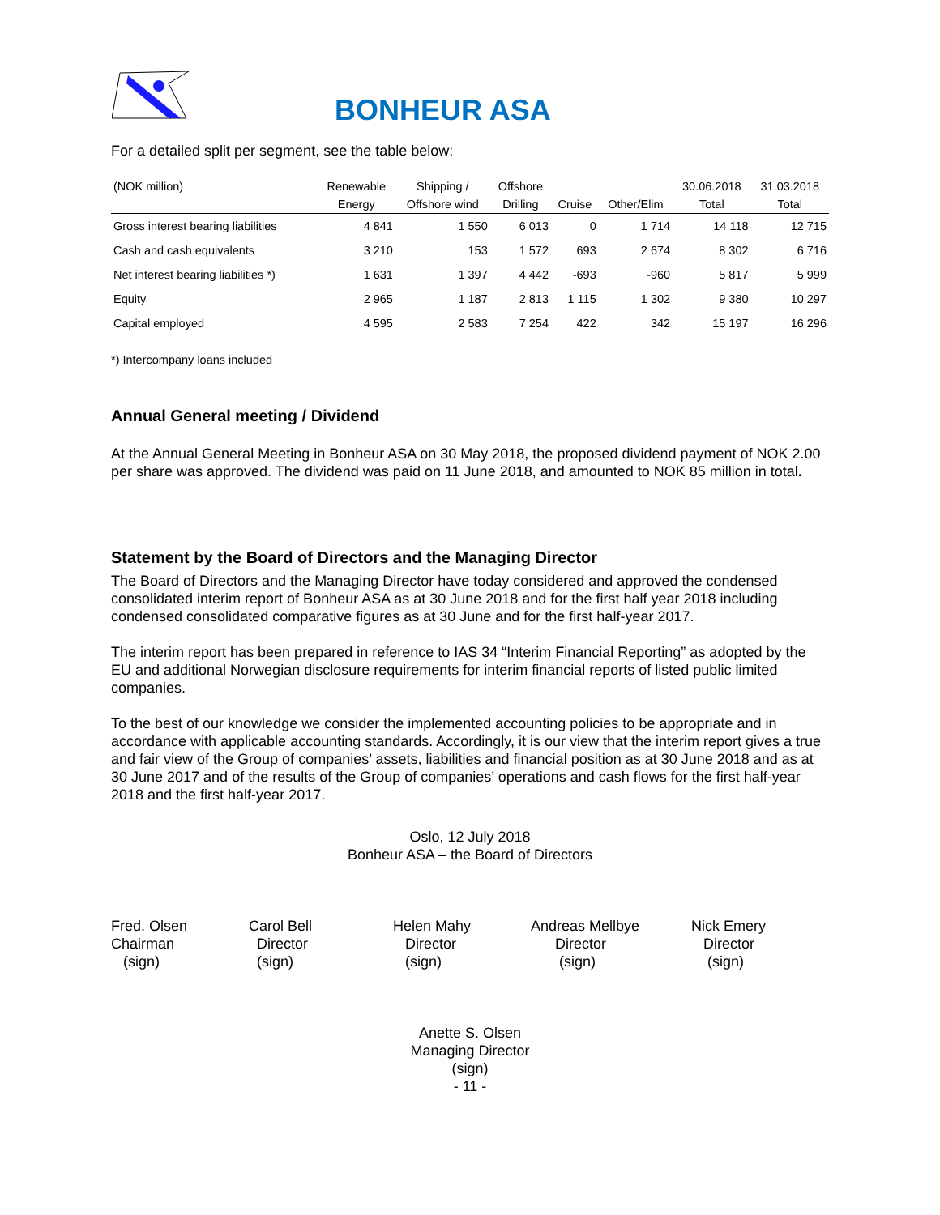BONHEUR ASA
For a detailed split per segment, see the table below:
| (NOK million) | Renewable | Shipping / | Offshore | | | 30.06.2018 | 31.03.2018 |
| --- | --- | --- | --- | --- | --- | --- | --- |
| | Energy | Offshore wind | Drilling | Cruise | Other/Elim | Total | Total |
| Gross interest bearing liabilities | 4 841 | 1 550 | 6 013 | 0 | 1 714 | 14 118 | 12 715 |
| Cash and cash equivalents | 3 210 | 153 | 1 572 | 693 | 2 674 | 8 302 | 6 716 |
| Net interest bearing liabilities *) | 1 631 | 1 397 | 4 442 | -693 | -960 | 5 817 | 5 999 |
| Equity | 2 965 | 1 187 | 2 813 | 1 115 | 1 302 | 9 380 | 10 297 |
| Capital employed | 4 595 | 2 583 | 7 254 | 422 | 342 | 15 197 | 16 296 |
*) Intercompany loans included
Annual General meeting / Dividend
At the Annual General Meeting in Bonheur ASA on 30 May 2018, the proposed dividend payment of NOK 2.00 per share was approved. The dividend was paid on 11 June 2018, and amounted to NOK 85 million in total.
Statement by the Board of Directors and the Managing Director
The Board of Directors and the Managing Director have today considered and approved the condensed consolidated interim report of Bonheur ASA as at 30 June 2018 and for the first half year 2018 including condensed consolidated comparative figures as at 30 June and for the first half-year 2017.
The interim report has been prepared in reference to IAS 34 “Interim Financial Reporting” as adopted by the EU and additional Norwegian disclosure requirements for interim financial reports of listed public limited companies.
To the best of our knowledge we consider the implemented accounting policies to be appropriate and in accordance with applicable accounting standards. Accordingly, it is our view that the interim report gives a true and fair view of the Group of companies’ assets, liabilities and financial position as at 30 June 2018 and as at 30 June 2017 and of the results of the Group of companies’ operations and cash flows for the first half-year 2018 and the first half-year 2017.
Oslo, 12 July 2018
Bonheur ASA – the Board of Directors
Fred. Olsen
Chairman
(sign)
Carol Bell
Director
(sign)
Helen Mahy
Director
(sign)
Andreas Mellbye
Director
(sign)
Nick Emery
Director
(sign)
Anette S. Olsen
Managing Director
(sign)
- 11 -